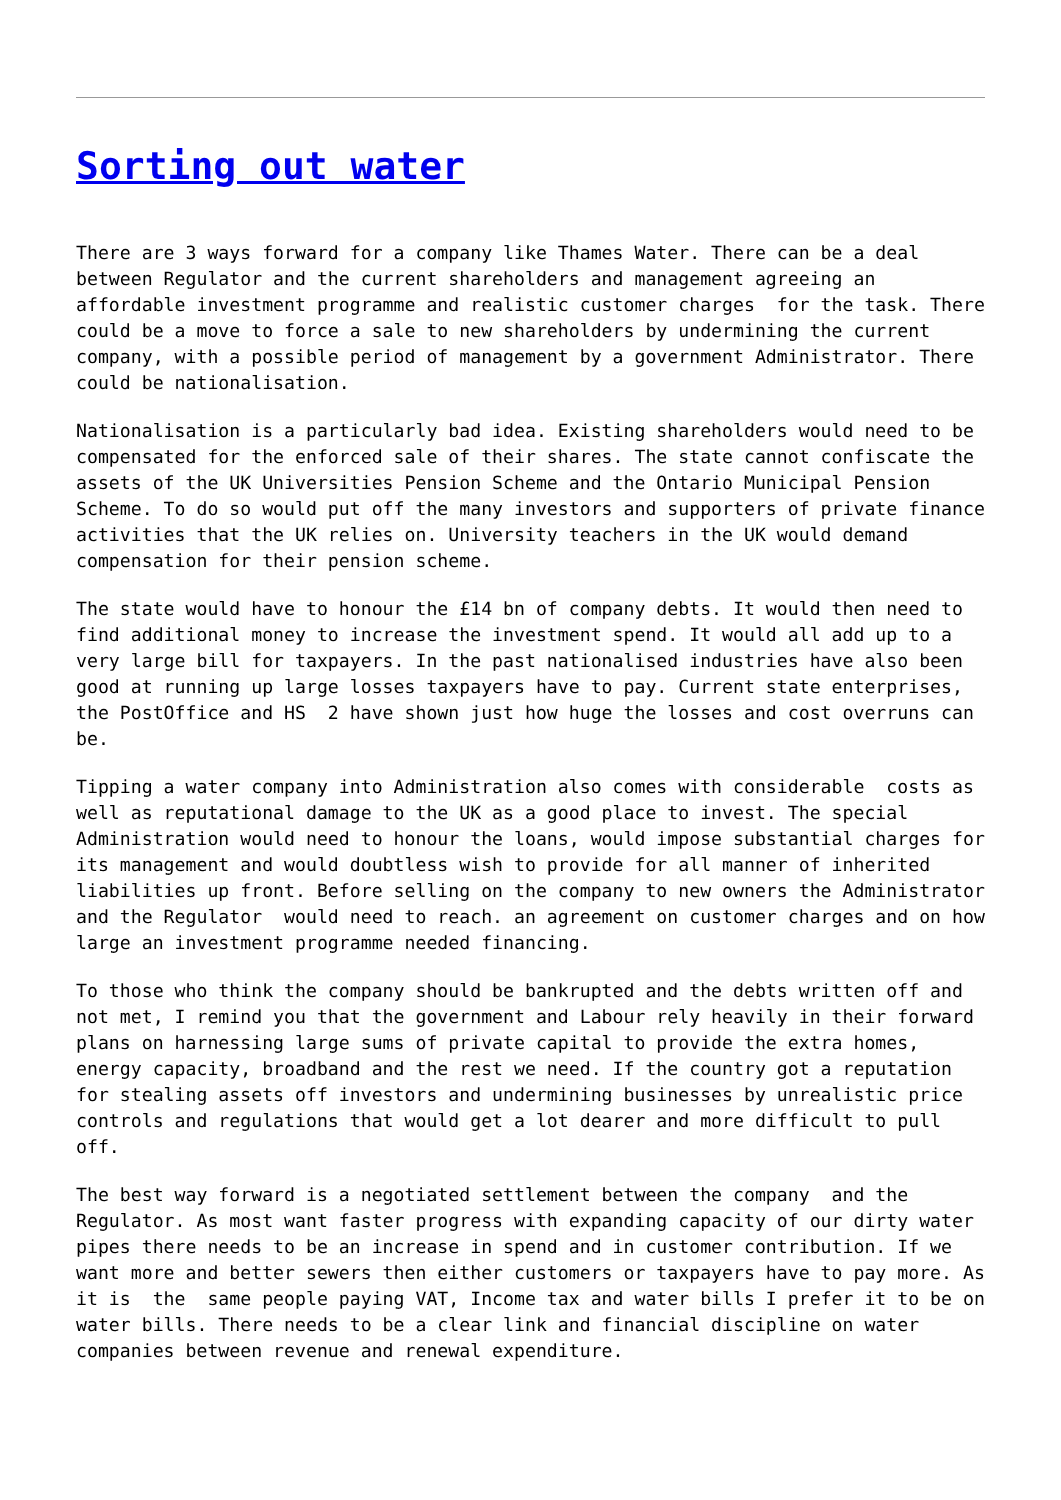Sorting out water
There are 3 ways forward for a company like Thames Water. There can be a deal between Regulator and the current shareholders and management agreeing an affordable investment programme and realistic customer charges for the task. There could be a move to force a sale to new shareholders by undermining the current company, with a possible period of management by a government Administrator. There could be nationalisation.
Nationalisation is a particularly bad idea. Existing shareholders would need to be compensated for the enforced sale of their shares. The state cannot confiscate the assets of the UK Universities Pension Scheme and the Ontario Municipal Pension Scheme. To do so would put off the many investors and supporters of private finance activities that the UK relies on. University teachers in the UK would demand compensation for their pension scheme.
The state would have to honour the £14 bn of company debts. It would then need to find additional money to increase the investment spend. It would all add up to a very large bill for taxpayers. In the past nationalised industries have also been good at running up large losses taxpayers have to pay. Current state enterprises, the PostOffice and HS 2 have shown just how huge the losses and cost overruns can be.
Tipping a water company into Administration also comes with considerable costs as well as reputational damage to the UK as a good place to invest. The special Administration would need to honour the loans, would impose substantial charges for its management and would doubtless wish to provide for all manner of inherited liabilities up front. Before selling on the company to new owners the Administrator and the Regulator would need to reach. an agreement on customer charges and on how large an investment programme needed financing.
To those who think the company should be bankrupted and the debts written off and not met, I remind you that the government and Labour rely heavily in their forward plans on harnessing large sums of private capital to provide the extra homes, energy capacity, broadband and the rest we need. If the country got a reputation for stealing assets off investors and undermining businesses by unrealistic price controls and regulations that would get a lot dearer and more difficult to pull off.
The best way forward is a negotiated settlement between the company and the Regulator. As most want faster progress with expanding capacity of our dirty water pipes there needs to be an increase in spend and in customer contribution. If we want more and better sewers then either customers or taxpayers have to pay more. As it is the same people paying VAT, Income tax and water bills I prefer it to be on water bills. There needs to be a clear link and financial discipline on water companies between revenue and renewal expenditure.